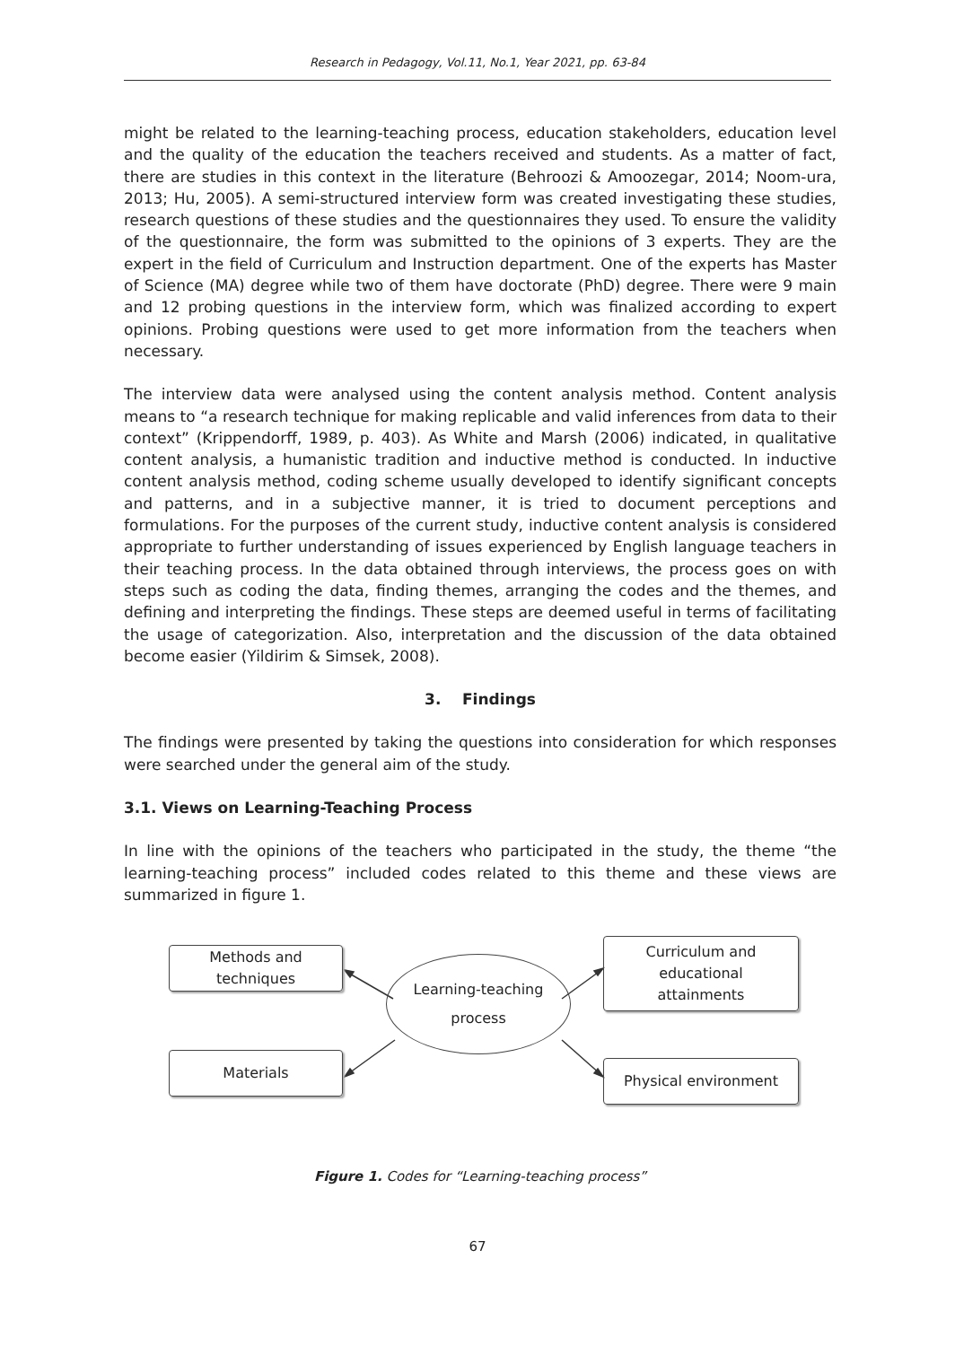Research in Pedagogy, Vol.11, No.1, Year 2021, pp. 63-84
might be related to the learning-teaching process, education stakeholders, education level and the quality of the education the teachers received and students. As a matter of fact, there are studies in this context in the literature (Behroozi & Amoozegar, 2014; Noom-ura, 2013; Hu, 2005). A semi-structured interview form was created investigating these studies, research questions of these studies and the questionnaires they used. To ensure the validity of the questionnaire, the form was submitted to the opinions of 3 experts. They are the expert in the field of Curriculum and Instruction department. One of the experts has Master of Science (MA) degree while two of them have doctorate (PhD) degree. There were 9 main and 12 probing questions in the interview form, which was finalized according to expert opinions. Probing questions were used to get more information from the teachers when necessary.
The interview data were analysed using the content analysis method. Content analysis means to “a research technique for making replicable and valid inferences from data to their context” (Krippendorff, 1989, p. 403). As White and Marsh (2006) indicated, in qualitative content analysis, a humanistic tradition and inductive method is conducted. In inductive content analysis method, coding scheme usually developed to identify significant concepts and patterns, and in a subjective manner, it is tried to document perceptions and formulations. For the purposes of the current study, inductive content analysis is considered appropriate to further understanding of issues experienced by English language teachers in their teaching process. In the data obtained through interviews, the process goes on with steps such as coding the data, finding themes, arranging the codes and the themes, and defining and interpreting the findings. These steps are deemed useful in terms of facilitating the usage of categorization. Also, interpretation and the discussion of the data obtained become easier (Yildirim & Simsek, 2008).
3. Findings
The findings were presented by taking the questions into consideration for which responses were searched under the general aim of the study.
3.1. Views on Learning-Teaching Process
In line with the opinions of the teachers who participated in the study, the theme “the learning-teaching process” included codes related to this theme and these views are summarized in figure 1.
Methods and techniques
Curriculum and educational
attainments
Learning-teaching
process
Materials Physical environment
Figure 1. Codes for “Learning-teaching process”
67